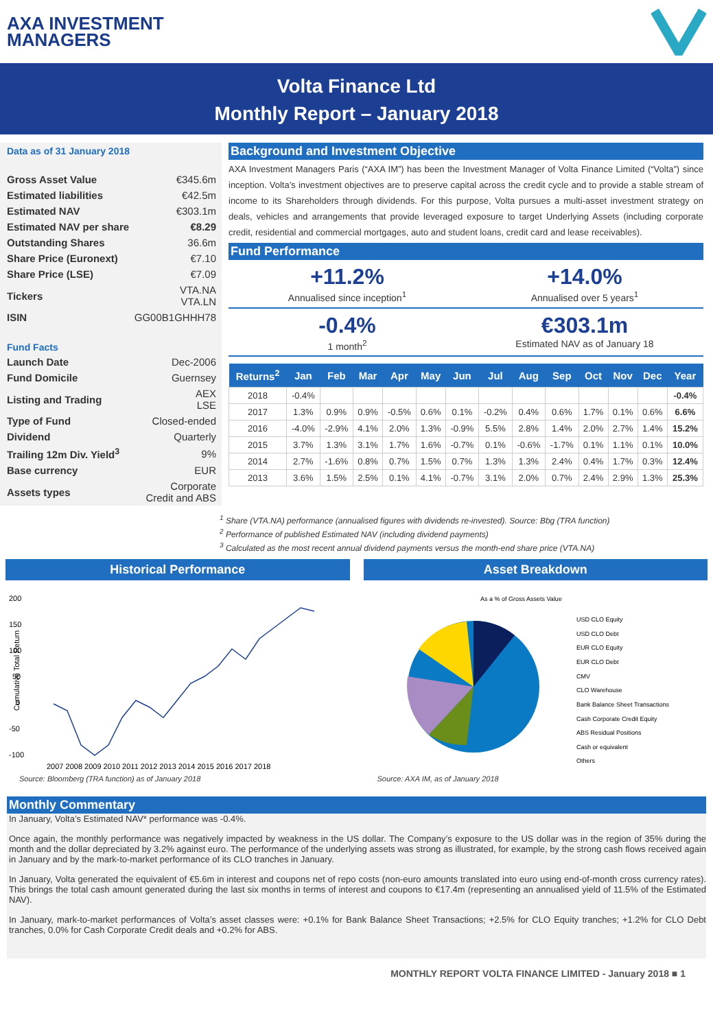AXA INVESTMENT
MANAGERS
Volta Finance Ltd
Monthly Report – January 2018
Data as of 31 January 2018
| Gross Asset Value | €345.6m |
| Estimated liabilities | €42.5m |
| Estimated NAV | €303.1m |
| Estimated NAV per share | €8.29 |
| Outstanding Shares | 36.6m |
| Share Price (Euronext) | €7.10 |
| Share Price (LSE) | €7.09 |
| Tickers | VTA.NA VTA.LN |
| ISIN | GG00B1GHHH78 |
Fund Facts
| Launch Date | Dec-2006 |
| Fund Domicile | Guernsey |
| Listing and Trading | AEX LSE |
| Type of Fund | Closed-ended |
| Dividend | Quarterly |
| Trailing 12m Div. Yield<sup>3</sup> | 9% |
| Base currency | EUR |
| Assets types | Corporate Credit and ABS |
Background and Investment Objective
AXA Investment Managers Paris (“AXA IM”) has been the Investment Manager of Volta Finance Limited (“Volta”) since inception. Volta’s investment objectives are to preserve capital across the credit cycle and to provide a stable stream of income to its Shareholders through dividends. For this purpose, Volta pursues a multi-asset investment strategy on deals, vehicles and arrangements that provide leveraged exposure to target Underlying Assets (including corporate credit, residential and commercial mortgages, auto and student loans, credit card and lease receivables).
Fund Performance
+11.2%
Annualised since inception<sup>1</sup>
+14.0%
Annualised over 5 years<sup>1</sup>
-0.4%
1 month<sup>2</sup>
€303.1m
Estimated NAV as of January 18
| Returns<sup>2</sup> | Jan | Feb | Mar | Apr | May | Jun | Jul | Aug | Sep | Oct | Nov | Dec | Year |
| --- | --- | --- | --- | --- | --- | --- | --- | --- | --- | --- | --- | --- | --- |
| 2018 | -0.4% | | | | | | | | | | | | -0.4% |
| 2017 | 1.3% | 0.9% | 0.9% | -0.5% | 0.6% | 0.1% | -0.2% | 0.4% | 0.6% | 1.7% | 0.1% | 0.6% | 6.6% |
| 2016 | -4.0% | -2.9% | 4.1% | 2.0% | 1.3% | -0.9% | 5.5% | 2.8% | 1.4% | 2.0% | 2.7% | 1.4% | 15.2% |
| 2015 | 3.7% | 1.3% | 3.1% | 1.7% | 1.6% | -0.7% | 0.1% | -0.6% | -1.7% | 0.1% | 1.1% | 0.1% | 10.0% |
| 2014 | 2.7% | -1.6% | 0.8% | 0.7% | 1.5% | 0.7% | 1.3% | 1.3% | 2.4% | 0.4% | 1.7% | 0.3% | 12.4% |
| 2013 | 3.6% | 1.5% | 2.5% | 0.1% | 4.1% | -0.7% | 3.1% | 2.0% | 0.7% | 2.4% | 2.9% | 1.3% | 25.3% |
<sup>1</sup> Share (VTA.NA) performance (annualised figures with dividends re-invested). Source: Bbg (TRA function)
<sup>2</sup> Performance of published Estimated NAV (including dividend payments)
<sup>3</sup> Calculated as the most recent annual dividend payments versus the month-end share price (VTA.NA)
Historical Performance
200
150
100
50
0
-50
-100
Cumulative Total Return
2007 2008 2009 2010 2011 2012 2013 2014 2015 2016 2017 2018
Source: Bloomberg (TRA function) as of January 2018
Asset Breakdown
As a % of Gross Assets Value
USD CLO Equity
USD CLO Debt
EUR CLO Equity
EUR CLO Debt
CMV
CLO Warehouse
Bank Balance Sheet Transactions
Cash Corporate Credit Equity
ABS Residual Positions
Cash or equivalent
Others
Source: AXA IM, as of January 2018
Monthly Commentary
In January, Volta’s Estimated NAV* performance was -0.4%.
Once again, the monthly performance was negatively impacted by weakness in the US dollar. The Company’s exposure to the US dollar was in the region of 35% during the month and the dollar depreciated by 3.2% against euro. The performance of the underlying assets was strong as illustrated, for example, by the strong cash flows received again in January and by the mark-to-market performance of its CLO tranches in January.
In January, Volta generated the equivalent of €5.6m in interest and coupons net of repo costs (non-euro amounts translated into euro using end-of-month cross currency rates). This brings the total cash amount generated during the last six months in terms of interest and coupons to €17.4m (representing an annualised yield of 11.5% of the Estimated NAV).
In January, mark-to-market performances of Volta’s asset classes were: +0.1% for Bank Balance Sheet Transactions; +2.5% for CLO Equity tranches; +1.2% for CLO Debt tranches, 0.0% for Cash Corporate Credit deals and +0.2% for ABS.
MONTHLY REPORT VOLTA FINANCE LIMITED - January 2018 ■ 1